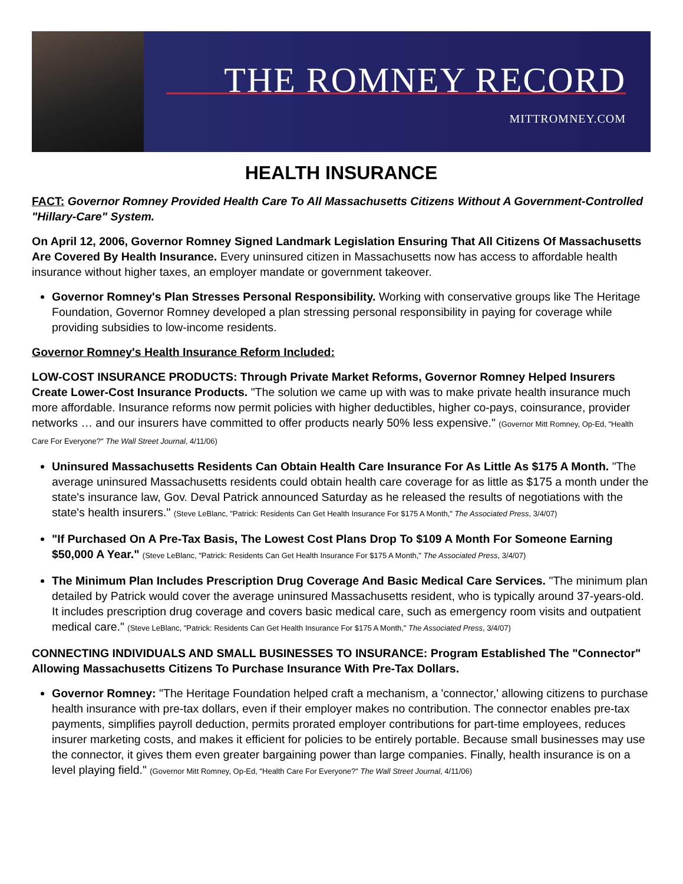THE ROMNEY RECORD
MITTROMNEY.COM
HEALTH INSURANCE
FACT: Governor Romney Provided Health Care To All Massachusetts Citizens Without A Government-Controlled "Hillary-Care" System.
On April 12, 2006, Governor Romney Signed Landmark Legislation Ensuring That All Citizens Of Massachusetts Are Covered By Health Insurance. Every uninsured citizen in Massachusetts now has access to affordable health insurance without higher taxes, an employer mandate or government takeover.
Governor Romney's Plan Stresses Personal Responsibility. Working with conservative groups like The Heritage Foundation, Governor Romney developed a plan stressing personal responsibility in paying for coverage while providing subsidies to low-income residents.
Governor Romney's Health Insurance Reform Included:
LOW-COST INSURANCE PRODUCTS: Through Private Market Reforms, Governor Romney Helped Insurers Create Lower-Cost Insurance Products. "The solution we came up with was to make private health insurance much more affordable. Insurance reforms now permit policies with higher deductibles, higher co-pays, coinsurance, provider networks … and our insurers have committed to offer products nearly 50% less expensive." (Governor Mitt Romney, Op-Ed, "Health Care For Everyone?" The Wall Street Journal, 4/11/06)
Uninsured Massachusetts Residents Can Obtain Health Care Insurance For As Little As $175 A Month. "The average uninsured Massachusetts residents could obtain health care coverage for as little as $175 a month under the state's insurance law, Gov. Deval Patrick announced Saturday as he released the results of negotiations with the state's health insurers." (Steve LeBlanc, "Patrick: Residents Can Get Health Insurance For $175 A Month," The Associated Press, 3/4/07)
"If Purchased On A Pre-Tax Basis, The Lowest Cost Plans Drop To $109 A Month For Someone Earning $50,000 A Year." (Steve LeBlanc, "Patrick: Residents Can Get Health Insurance For $175 A Month," The Associated Press, 3/4/07)
The Minimum Plan Includes Prescription Drug Coverage And Basic Medical Care Services. "The minimum plan detailed by Patrick would cover the average uninsured Massachusetts resident, who is typically around 37-years-old. It includes prescription drug coverage and covers basic medical care, such as emergency room visits and outpatient medical care." (Steve LeBlanc, "Patrick: Residents Can Get Health Insurance For $175 A Month," The Associated Press, 3/4/07)
CONNECTING INDIVIDUALS AND SMALL BUSINESSES TO INSURANCE: Program Established The "Connector" Allowing Massachusetts Citizens To Purchase Insurance With Pre-Tax Dollars.
Governor Romney: "The Heritage Foundation helped craft a mechanism, a 'connector,' allowing citizens to purchase health insurance with pre-tax dollars, even if their employer makes no contribution. The connector enables pre-tax payments, simplifies payroll deduction, permits prorated employer contributions for part-time employees, reduces insurer marketing costs, and makes it efficient for policies to be entirely portable. Because small businesses may use the connector, it gives them even greater bargaining power than large companies. Finally, health insurance is on a level playing field." (Governor Mitt Romney, Op-Ed, "Health Care For Everyone?" The Wall Street Journal, 4/11/06)